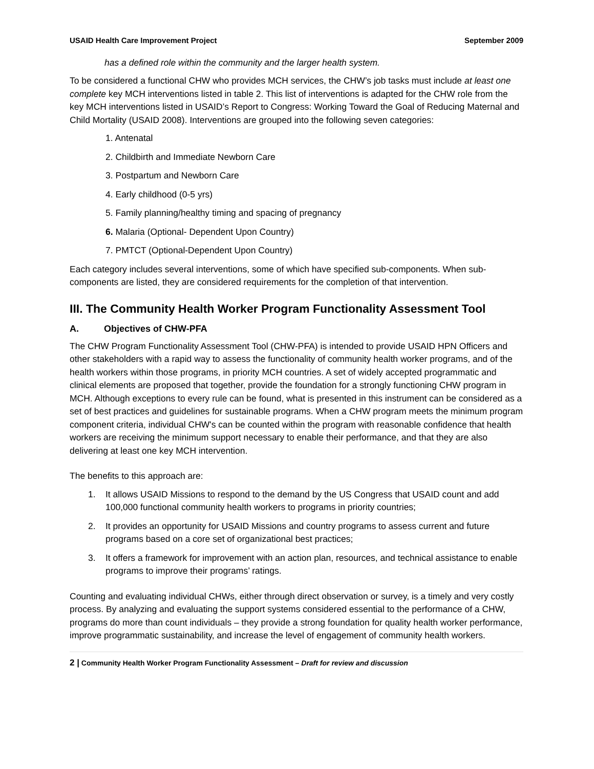USAID Health Care Improvement Project September 2009
has a defined role within the community and the larger health system.
To be considered a functional CHW who provides MCH services, the CHW’s job tasks must include at least one complete key MCH interventions listed in table 2. This list of interventions is adapted for the CHW role from the key MCH interventions listed in USAID’s Report to Congress: Working Toward the Goal of Reducing Maternal and Child Mortality (USAID 2008). Interventions are grouped into the following seven categories:
1. Antenatal
2. Childbirth and Immediate Newborn Care
3. Postpartum and Newborn Care
4. Early childhood (0-5 yrs)
5. Family planning/healthy timing and spacing of pregnancy
6. Malaria (Optional- Dependent Upon Country)
7. PMTCT (Optional-Dependent Upon Country)
Each category includes several interventions, some of which have specified sub-components. When sub-components are listed, they are considered requirements for the completion of that intervention.
III. The Community Health Worker Program Functionality Assessment Tool
A. Objectives of CHW-PFA
The CHW Program Functionality Assessment Tool (CHW-PFA) is intended to provide USAID HPN Officers and other stakeholders with a rapid way to assess the functionality of community health worker programs, and of the health workers within those programs, in priority MCH countries. A set of widely accepted programmatic and clinical elements are proposed that together, provide the foundation for a strongly functioning CHW program in MCH. Although exceptions to every rule can be found, what is presented in this instrument can be considered as a set of best practices and guidelines for sustainable programs. When a CHW program meets the minimum program component criteria, individual CHW's can be counted within the program with reasonable confidence that health workers are receiving the minimum support necessary to enable their performance, and that they are also delivering at least one key MCH intervention.
The benefits to this approach are:
1. It allows USAID Missions to respond to the demand by the US Congress that USAID count and add 100,000 functional community health workers to programs in priority countries;
2. It provides an opportunity for USAID Missions and country programs to assess current and future programs based on a core set of organizational best practices;
3. It offers a framework for improvement with an action plan, resources, and technical assistance to enable programs to improve their programs’ ratings.
Counting and evaluating individual CHWs, either through direct observation or survey, is a timely and very costly process. By analyzing and evaluating the support systems considered essential to the performance of a CHW, programs do more than count individuals – they provide a strong foundation for quality health worker performance, improve programmatic sustainability, and increase the level of engagement of community health workers.
2 | Community Health Worker Program Functionality Assessment – Draft for review and discussion